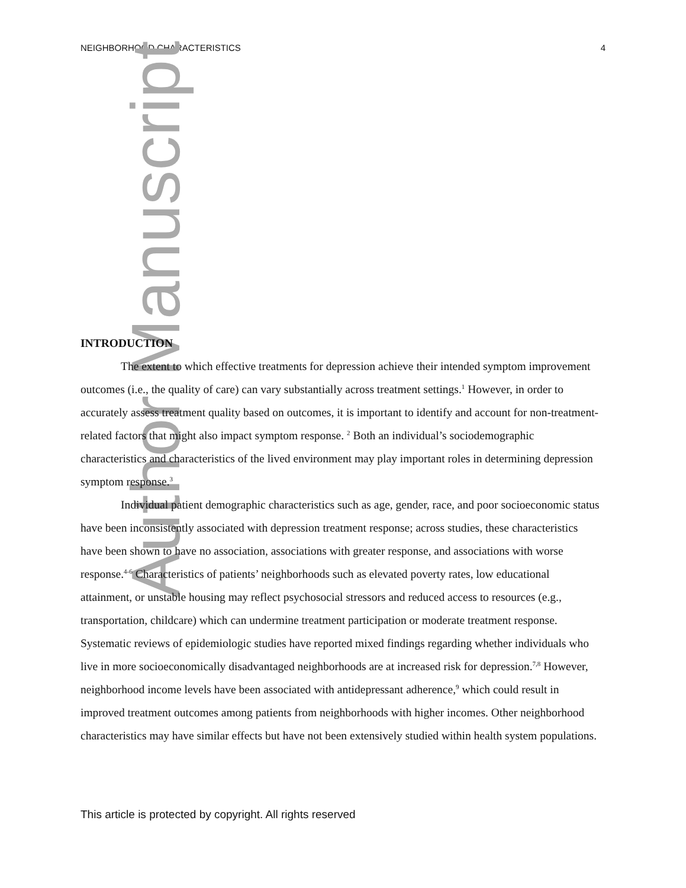NEIGHBORHOOD CHARACTERISTICS 4
Author Manuscript
INTRODUCTION
The extent to which effective treatments for depression achieve their intended symptom improvement outcomes (i.e., the quality of care) can vary substantially across treatment settings.<sup>1</sup> However, in order to accurately assess treatment quality based on outcomes, it is important to identify and account for non-treatment-related factors that might also impact symptom response. <sup>2</sup> Both an individual’s sociodemographic characteristics and characteristics of the lived environment may play important roles in determining depression symptom response.<sup>3</sup>
Individual patient demographic characteristics such as age, gender, race, and poor socioeconomic status have been inconsistently associated with depression treatment response; across studies, these characteristics have been shown to have no association, associations with greater response, and associations with worse response.<sup>4-6</sup> Characteristics of patients’ neighborhoods such as elevated poverty rates, low educational attainment, or unstable housing may reflect psychosocial stressors and reduced access to resources (e.g., transportation, childcare) which can undermine treatment participation or moderate treatment response. Systematic reviews of epidemiologic studies have reported mixed findings regarding whether individuals who live in more socioeconomically disadvantaged neighborhoods are at increased risk for depression.<sup>7,8</sup> However, neighborhood income levels have been associated with antidepressant adherence,<sup>9</sup> which could result in improved treatment outcomes among patients from neighborhoods with higher incomes. Other neighborhood characteristics may have similar effects but have not been extensively studied within health system populations.
This article is protected by copyright. All rights reserved